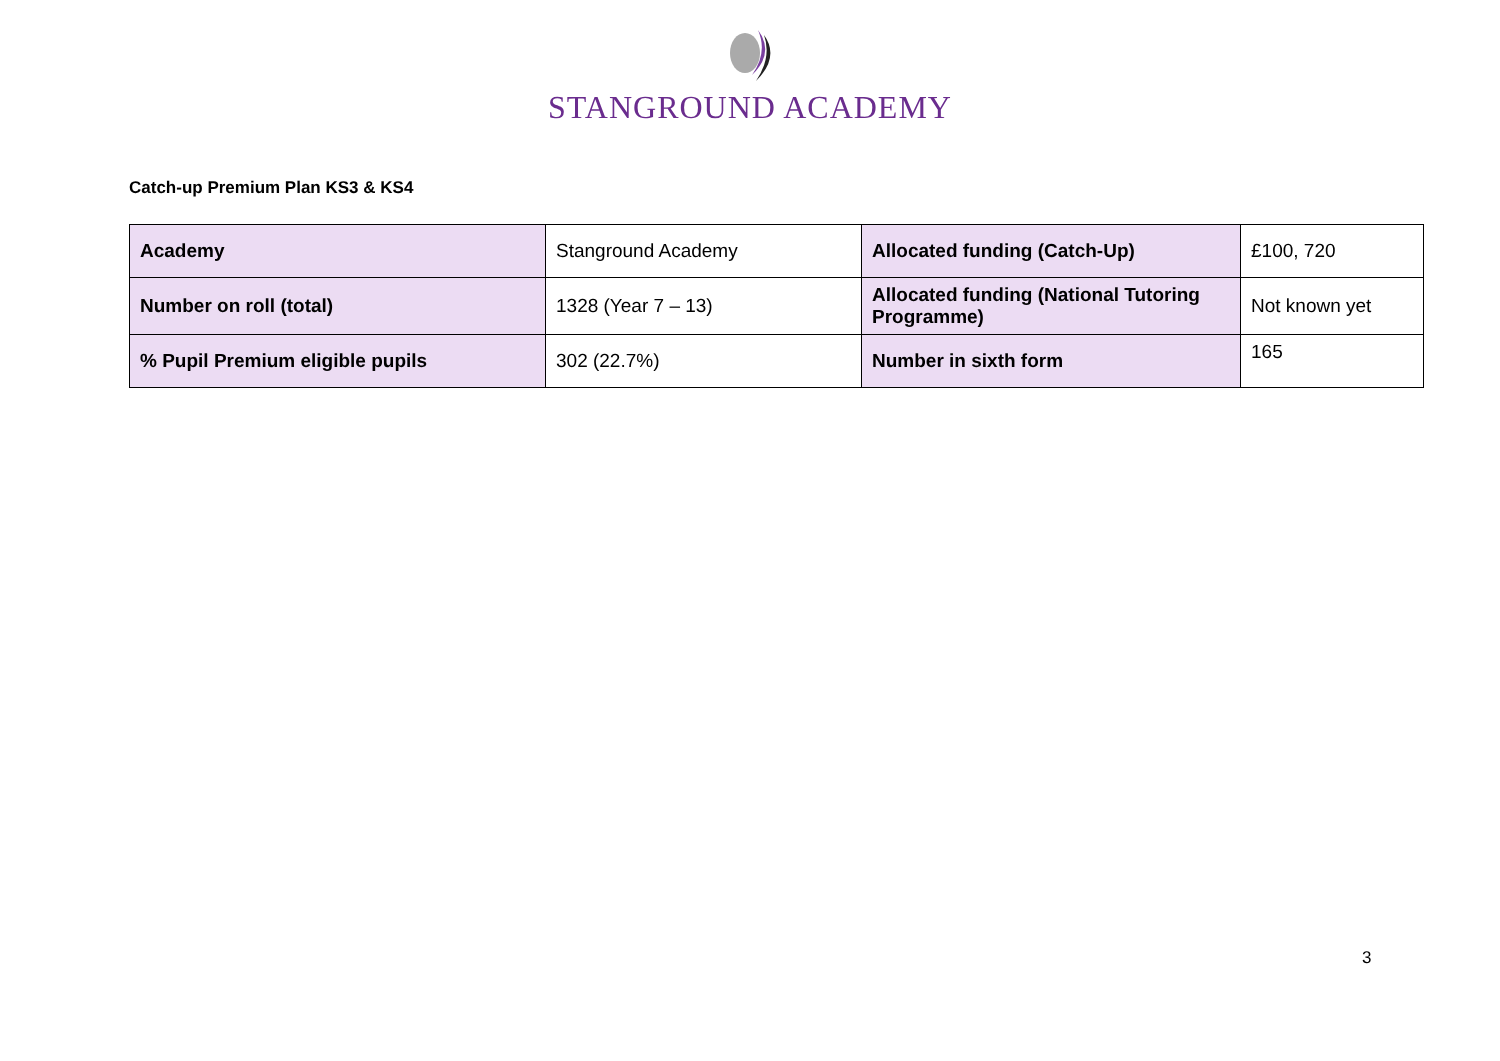STANGROUND ACADEMY
Catch-up Premium Plan KS3 & KS4
| Academy | Stanground Academy | Allocated funding (Catch-Up) | £100, 720 |
| Number on roll (total) | 1328 (Year 7 – 13) | Allocated funding (National Tutoring Programme) | Not known yet |
| % Pupil Premium eligible pupils | 302 (22.7%) | Number in sixth form | 165 |
3